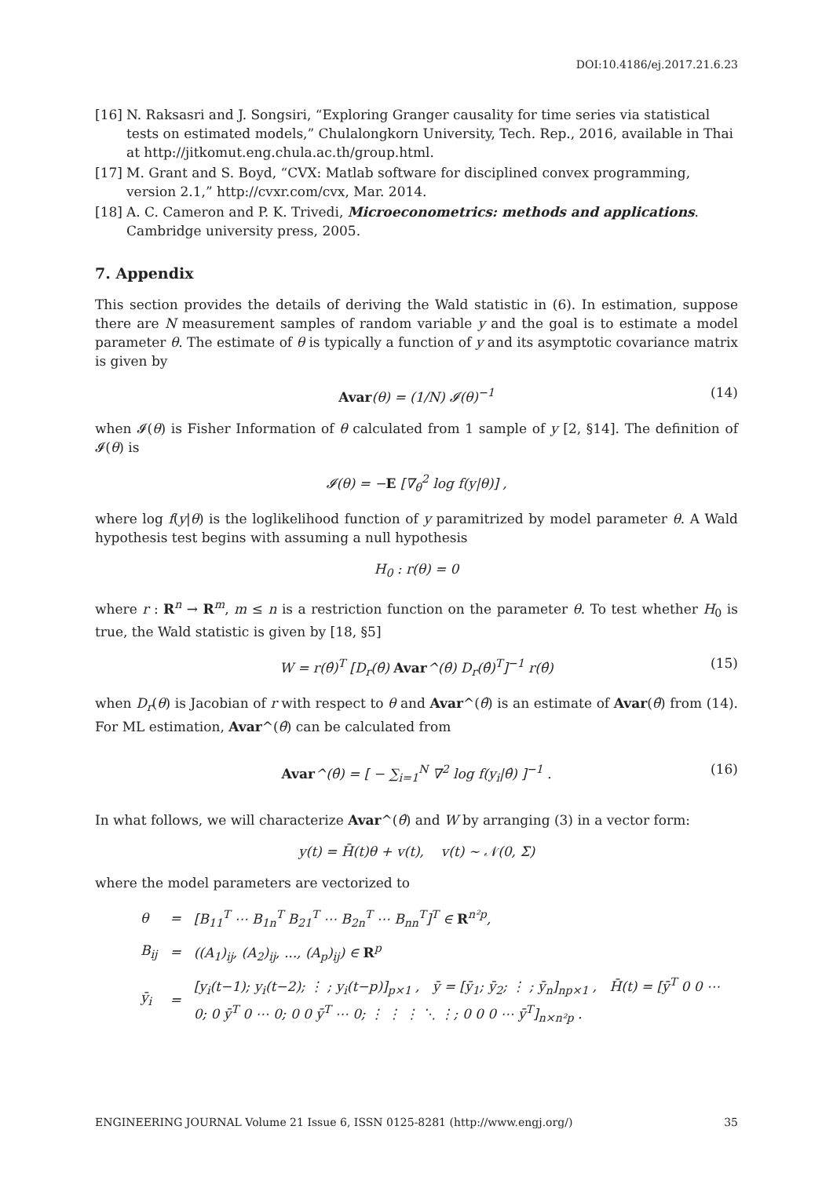DOI:10.4186/ej.2017.21.6.23
[16] N. Raksasri and J. Songsiri, “Exploring Granger causality for time series via statistical tests on estimated models,” Chulalongkorn University, Tech. Rep., 2016, available in Thai at http://jitkomut.eng.chula.ac.th/group.html.
[17] M. Grant and S. Boyd, “CVX: Matlab software for disciplined convex programming, version 2.1,” http://cvxr.com/cvx, Mar. 2014.
[18] A. C. Cameron and P. K. Trivedi, Microeconometrics: methods and applications. Cambridge university press, 2005.
7. Appendix
This section provides the details of deriving the Wald statistic in (6). In estimation, suppose there are N measurement samples of random variable y and the goal is to estimate a model parameter θ. The estimate of θ is typically a function of y and its asymptotic covariance matrix is given by
Avar(θ) = (1/N) 𝓘(θ)<sup>−1</sup> (14)
when 𝓘(θ) is Fisher Information of θ calculated from 1 sample of y [2, §14]. The definition of 𝓘(θ) is
𝓘(θ) = −E [∇<sub>θ</sub><sup>2</sup> log f(y|θ)] ,
where log f(y|θ) is the loglikelihood function of y paramitrized by model parameter θ. A Wald hypothesis test begins with assuming a null hypothesis
H<sub>0</sub> : r(θ) = 0
where r : R<sup>n</sup> → R<sup>m</sup>, m ≤ n is a restriction function on the parameter θ. To test whether H<sub>0</sub> is true, the Wald statistic is given by [18, §5]
W = r(θ̂)<sup>T</sup> [D<sub>r</sub>(θ̂) Avar^(θ̂) D<sub>r</sub>(θ̂)<sup>T</sup>]<sup>−1</sup> r(θ̂) (15)
when D<sub>r</sub>(θ) is Jacobian of r with respect to θ and Avar^(θ̂) is an estimate of Avar(θ̂) from (14). For ML estimation, Avar^(θ̂) can be calculated from
Avar^(θ̂) = [ − ∑<sub>i=1</sub><sup>N</sup> ∇<sup>2</sup> log f(y<sub>i</sub>|θ̂) ]<sup>−1</sup> . (16)
In what follows, we will characterize Avar^(θ̂) and W by arranging (3) in a vector form:
y(t) = H̄(t)θ + v(t), v(t) ∼ 𝒩(0, Σ)
where the model parameters are vectorized to
| θ | = | [B<sub>11</sub><sup>T</sup> ⋯ B<sub>1n</sub><sup>T</sup> B<sub>21</sub><sup>T</sup> ⋯ B<sub>2n</sub><sup>T</sup> ⋯ B<sub>nn</sub><sup>T</sup>]<sup>T</sup> ∈ R<sup>n²p</sup>, |
| B<sub>ij</sub> | = | ((A<sub>1</sub>)<sub>ij</sub>, (A<sub>2</sub>)<sub>ij</sub>, ..., (A<sub>p</sub>)<sub>ij</sub>) ∈ R<sup>p</sup> |
| ȳ<sub>i</sub> | = | [y<sub>i</sub>(t−1); y<sub>i</sub>(t−2); ⋮ ; y<sub>i</sub>(t−p)]<sub>p×1</sub> , ȳ = [ȳ<sub>1</sub>; ȳ<sub>2</sub>; ⋮ ; ȳ<sub>n</sub>]<sub>np×1</sub> , H̄(t) = [ȳ<sup>T</sup> 0 0 ⋯ 0; 0 ȳ<sup>T</sup> 0 ⋯ 0; 0 0 ȳ<sup>T</sup> ⋯ 0; ⋮ ⋮ ⋮ ⋱ ⋮; 0 0 0 ⋯ ȳ<sup>T</sup>]<sub>n×n²p</sub> . |
ENGINEERING JOURNAL Volume 21 Issue 6, ISSN 0125-8281 (http://www.engj.org/) 35